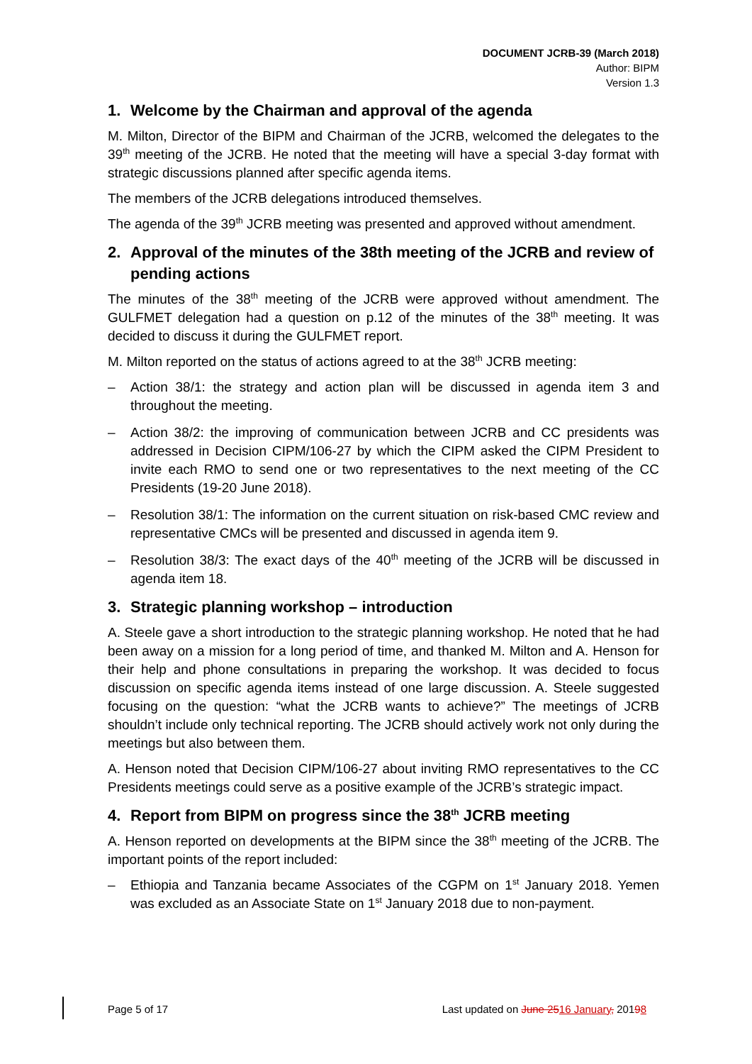DOCUMENT JCRB-39 (March 2018)
Author: BIPM
Version 1.3
1. Welcome by the Chairman and approval of the agenda
M. Milton, Director of the BIPM and Chairman of the JCRB, welcomed the delegates to the 39<sup>th</sup> meeting of the JCRB. He noted that the meeting will have a special 3-day format with strategic discussions planned after specific agenda items.
The members of the JCRB delegations introduced themselves.
The agenda of the 39<sup>th</sup> JCRB meeting was presented and approved without amendment.
2. Approval of the minutes of the 38th meeting of the JCRB and review of pending actions
The minutes of the 38<sup>th</sup> meeting of the JCRB were approved without amendment. The GULFMET delegation had a question on p.12 of the minutes of the 38<sup>th</sup> meeting. It was decided to discuss it during the GULFMET report.
M. Milton reported on the status of actions agreed to at the 38<sup>th</sup> JCRB meeting:
– Action 38/1: the strategy and action plan will be discussed in agenda item 3 and throughout the meeting.
– Action 38/2: the improving of communication between JCRB and CC presidents was addressed in Decision CIPM/106-27 by which the CIPM asked the CIPM President to invite each RMO to send one or two representatives to the next meeting of the CC Presidents (19-20 June 2018).
– Resolution 38/1: The information on the current situation on risk-based CMC review and representative CMCs will be presented and discussed in agenda item 9.
– Resolution 38/3: The exact days of the 40<sup>th</sup> meeting of the JCRB will be discussed in agenda item 18.
3. Strategic planning workshop – introduction
A. Steele gave a short introduction to the strategic planning workshop. He noted that he had been away on a mission for a long period of time, and thanked M. Milton and A. Henson for their help and phone consultations in preparing the workshop. It was decided to focus discussion on specific agenda items instead of one large discussion. A. Steele suggested focusing on the question: “what the JCRB wants to achieve?” The meetings of JCRB shouldn’t include only technical reporting. The JCRB should actively work not only during the meetings but also between them.
A. Henson noted that Decision CIPM/106-27 about inviting RMO representatives to the CC Presidents meetings could serve as a positive example of the JCRB’s strategic impact.
4. Report from BIPM on progress since the 38<sup>th</sup> JCRB meeting
A. Henson reported on developments at the BIPM since the 38<sup>th</sup> meeting of the JCRB. The important points of the report included:
– Ethiopia and Tanzania became Associates of the CGPM on 1<sup>st</sup> January 2018. Yemen was excluded as an Associate State on 1<sup>st</sup> January 2018 due to non-payment.
Page 5 of 17 Last updated on June 2516 January, 20198